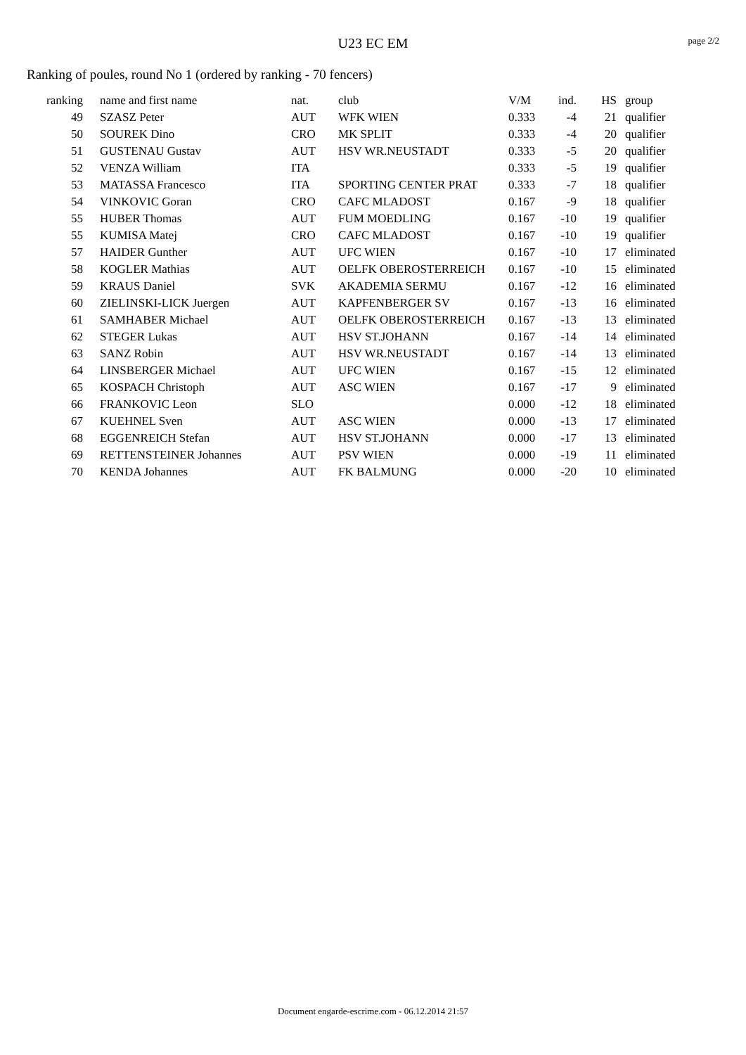U23 EC EM page 2/2
Ranking of poules, round No 1 (ordered by ranking - 70 fencers)
| ranking | name and first name | nat. | club | V/M | ind. | HS | group |
| --- | --- | --- | --- | --- | --- | --- | --- |
| 49 | SZASZ Peter | AUT | WFK WIEN | 0.333 | -4 | 21 | qualifier |
| 50 | SOUREK Dino | CRO | MK SPLIT | 0.333 | -4 | 20 | qualifier |
| 51 | GUSTENAU Gustav | AUT | HSV WR.NEUSTADT | 0.333 | -5 | 20 | qualifier |
| 52 | VENZA William | ITA | | 0.333 | -5 | 19 | qualifier |
| 53 | MATASSA Francesco | ITA | SPORTING CENTER PRAT | 0.333 | -7 | 18 | qualifier |
| 54 | VINKOVIC Goran | CRO | CAFC MLADOST | 0.167 | -9 | 18 | qualifier |
| 55 | HUBER Thomas | AUT | FUM MOEDLING | 0.167 | -10 | 19 | qualifier |
| 55 | KUMISA Matej | CRO | CAFC MLADOST | 0.167 | -10 | 19 | qualifier |
| 57 | HAIDER Gunther | AUT | UFC WIEN | 0.167 | -10 | 17 | eliminated |
| 58 | KOGLER Mathias | AUT | OELFK OBEROSTERREICH | 0.167 | -10 | 15 | eliminated |
| 59 | KRAUS Daniel | SVK | AKADEMIA SERMU | 0.167 | -12 | 16 | eliminated |
| 60 | ZIELINSKI-LICK Juergen | AUT | KAPFENBERGER SV | 0.167 | -13 | 16 | eliminated |
| 61 | SAMHABER Michael | AUT | OELFK OBEROSTERREICH | 0.167 | -13 | 13 | eliminated |
| 62 | STEGER Lukas | AUT | HSV ST.JOHANN | 0.167 | -14 | 14 | eliminated |
| 63 | SANZ Robin | AUT | HSV WR.NEUSTADT | 0.167 | -14 | 13 | eliminated |
| 64 | LINSBERGER Michael | AUT | UFC WIEN | 0.167 | -15 | 12 | eliminated |
| 65 | KOSPACH Christoph | AUT | ASC WIEN | 0.167 | -17 | 9 | eliminated |
| 66 | FRANKOVIC Leon | SLO | | 0.000 | -12 | 18 | eliminated |
| 67 | KUEHNEL Sven | AUT | ASC WIEN | 0.000 | -13 | 17 | eliminated |
| 68 | EGGENREICH Stefan | AUT | HSV ST.JOHANN | 0.000 | -17 | 13 | eliminated |
| 69 | RETTENSTEINER Johannes | AUT | PSV WIEN | 0.000 | -19 | 11 | eliminated |
| 70 | KENDA Johannes | AUT | FK BALMUNG | 0.000 | -20 | 10 | eliminated |
Document engarde-escrime.com - 06.12.2014 21:57